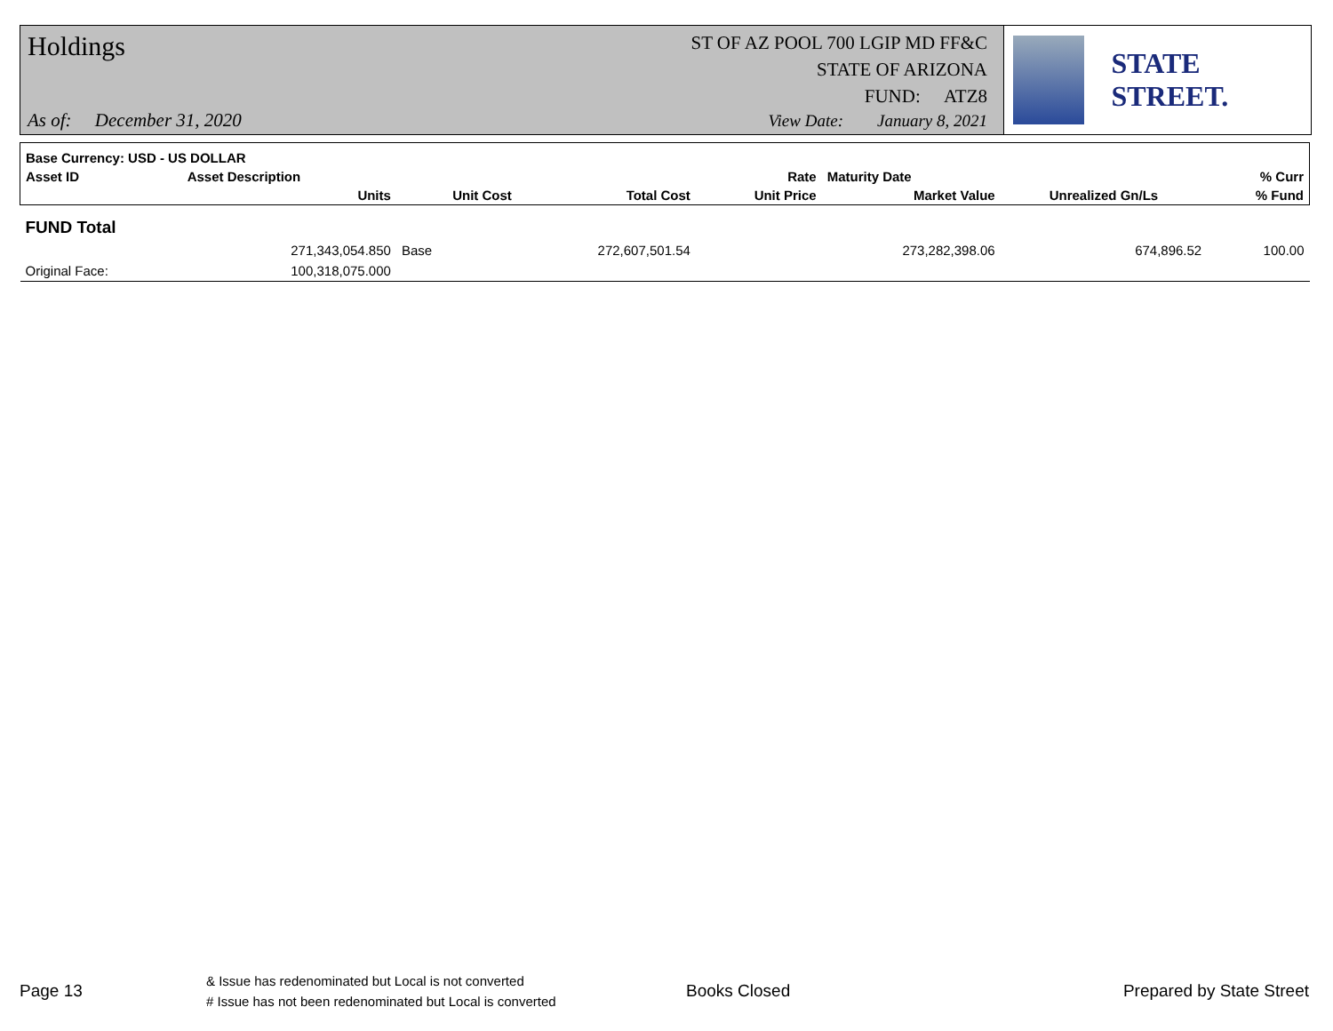Holdings
As of: December 31, 2020
ST OF AZ POOL 700 LGIP MD FF&C
STATE OF ARIZONA
FUND: ATZ8
View Date: January 8, 2021
STATE STREET.
| Base Currency: USD - US DOLLAR | | | | | | | |
| --- | --- | --- | --- | --- | --- | --- | --- |
| Asset ID | Asset Description | | | Rate | Maturity Date | | % Curr |
| | Units | Unit Cost | Total Cost | Unit Price | Market Value | Unrealized Gn/Ls | % Fund |
| FUND Total | | | | | | | |
| | 271,343,054.850 | Base | 272,607,501.54 | | 273,282,398.06 | 674,896.52 | 100.00 |
| Original Face: | 100,318,075.000 | | | | | | |
Page 13
& Issue has redenominated but Local is not converted
# Issue has not been redenominated but Local is converted
Books Closed Prepared by State Street